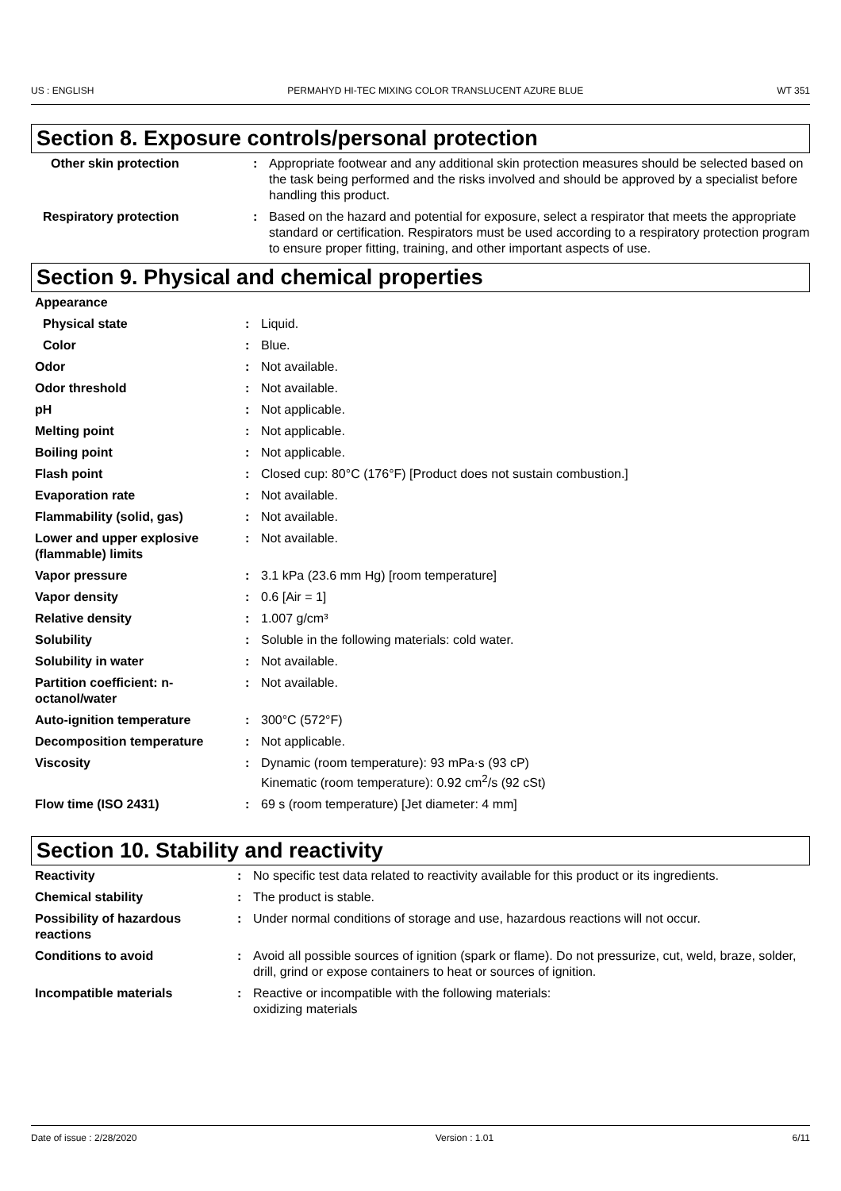US : ENGLISH PERMAHYD HI-TEC MIXING COLOR TRANSLUCENT AZURE BLUE WT 351
Section 8. Exposure controls/personal protection
| Other skin protection | : | Appropriate footwear and any additional skin protection measures should be selected based on the task being performed and the risks involved and should be approved by a specialist before handling this product. |
| Respiratory protection | : | Based on the hazard and potential for exposure, select a respirator that meets the appropriate standard or certification. Respirators must be used according to a respiratory protection program to ensure proper fitting, training, and other important aspects of use. |
Section 9. Physical and chemical properties
| Appearance | | |
| Physical state | : | Liquid. |
| Color | : | Blue. |
| Odor | : | Not available. |
| Odor threshold | : | Not available. |
| pH | : | Not applicable. |
| Melting point | : | Not applicable. |
| Boiling point | : | Not applicable. |
| Flash point | : | Closed cup: 80°C (176°F) [Product does not sustain combustion.] |
| Evaporation rate | : | Not available. |
| Flammability (solid, gas) | : | Not available. |
| Lower and upper explosive (flammable) limits | : | Not available. |
| Vapor pressure | : | 3.1 kPa (23.6 mm Hg) [room temperature] |
| Vapor density | : | 0.6 [Air = 1] |
| Relative density | : | 1.007 g/cm³ |
| Solubility | : | Soluble in the following materials: cold water. |
| Solubility in water | : | Not available. |
| Partition coefficient: n-octanol/water | : | Not available. |
| Auto-ignition temperature | : | 300°C (572°F) |
| Decomposition temperature | : | Not applicable. |
| Viscosity | : | Dynamic (room temperature): 93 mPa·s (93 cP) Kinematic (room temperature): 0.92 cm<sup>2</sup>/s (92 cSt) |
| Flow time (ISO 2431) | : | 69 s (room temperature) [Jet diameter: 4 mm] |
Section 10. Stability and reactivity
| Reactivity | : | No specific test data related to reactivity available for this product or its ingredients. |
| Chemical stability | : | The product is stable. |
| Possibility of hazardous reactions | : | Under normal conditions of storage and use, hazardous reactions will not occur. |
| Conditions to avoid | : | Avoid all possible sources of ignition (spark or flame). Do not pressurize, cut, weld, braze, solder, drill, grind or expose containers to heat or sources of ignition. |
| Incompatible materials | : | Reactive or incompatible with the following materials: oxidizing materials |
Date of issue : 2/28/2020 Version : 1.01 6/11